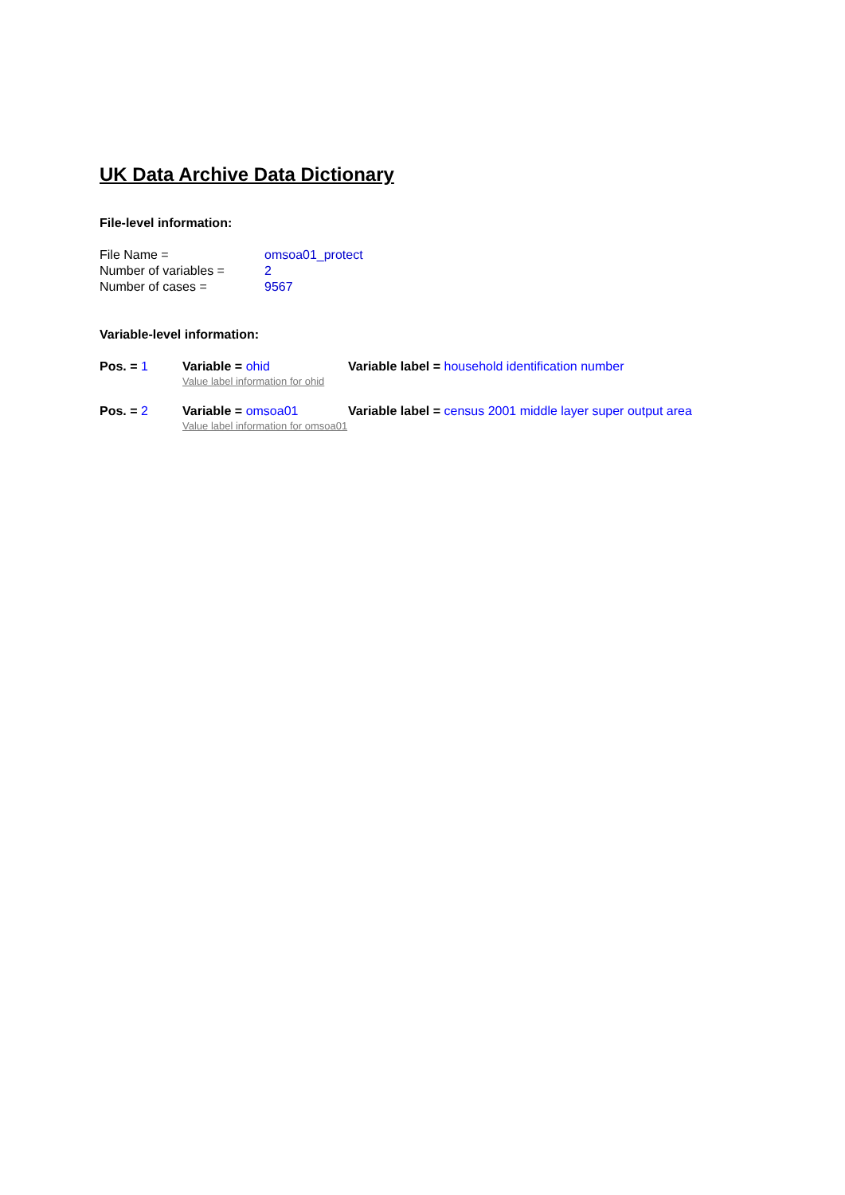UK Data Archive Data Dictionary
File-level information:
| File Name = | omsoa01_protect |
| Number of variables = | 2 |
| Number of cases = | 9567 |
Variable-level information:
| Pos. = 1 | Variable = ohid Value label information for ohid | Variable label = household identification number |
| Pos. = 2 | Variable = omsoa01 Value label information for omsoa01 | Variable label = census 2001 middle layer super output area |